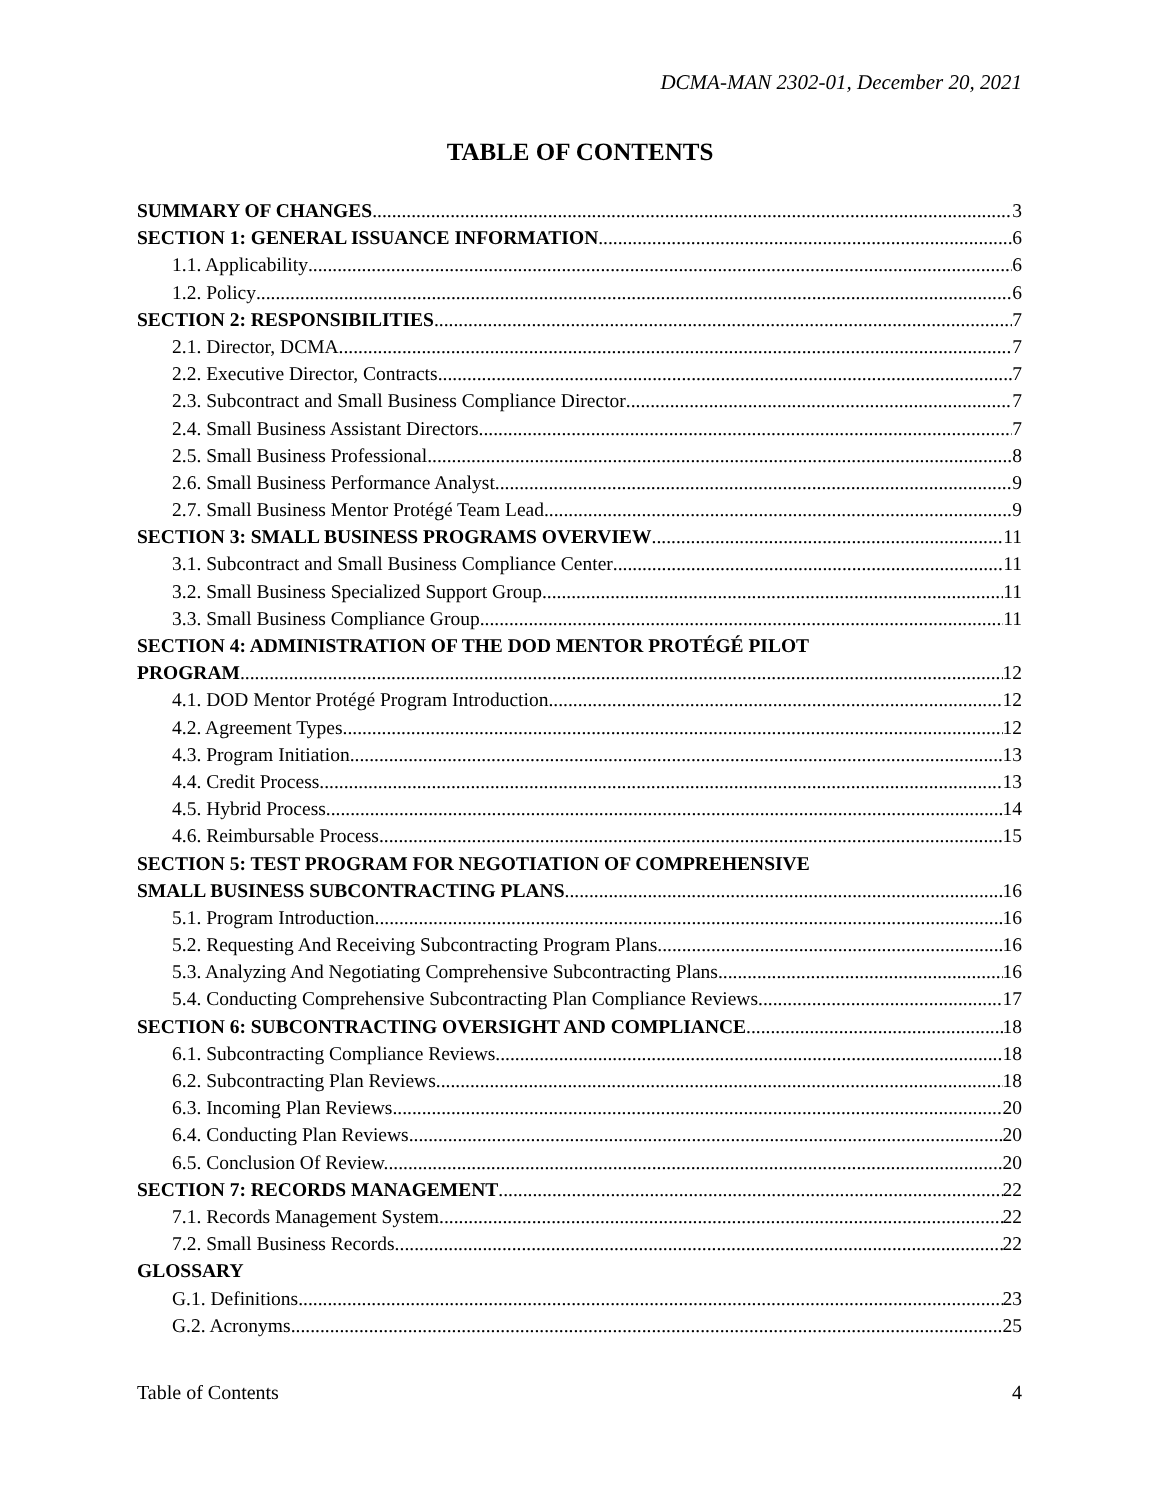DCMA-MAN 2302-01, December 20, 2021
TABLE OF CONTENTS
SUMMARY OF CHANGES 3
SECTION 1: GENERAL ISSUANCE INFORMATION 6
1.1. Applicability 6
1.2. Policy 6
SECTION 2: RESPONSIBILITIES 7
2.1. Director, DCMA 7
2.2. Executive Director, Contracts 7
2.3. Subcontract and Small Business Compliance Director 7
2.4. Small Business Assistant Directors 7
2.5. Small Business Professional 8
2.6. Small Business Performance Analyst 9
2.7. Small Business Mentor Protégé Team Lead. 9
SECTION 3: SMALL BUSINESS PROGRAMS OVERVIEW 11
3.1. Subcontract and Small Business Compliance Center 11
3.2. Small Business Specialized Support Group. 11
3.3. Small Business Compliance Group 11
SECTION 4: ADMINISTRATION OF THE DOD MENTOR PROTÉGÉ PILOT
PROGRAM 12
4.1. DOD Mentor Protégé Program Introduction. 12
4.2. Agreement Types. 12
4.3. Program Initiation. 13
4.4. Credit Process. 13
4.5. Hybrid Process. 14
4.6. Reimbursable Process. 15
SECTION 5: TEST PROGRAM FOR NEGOTIATION OF COMPREHENSIVE
SMALL BUSINESS SUBCONTRACTING PLANS 16
5.1. Program Introduction. 16
5.2. Requesting And Receiving Subcontracting Program Plans. 16
5.3. Analyzing And Negotiating Comprehensive Subcontracting Plans. 16
5.4. Conducting Comprehensive Subcontracting Plan Compliance Reviews. 17
SECTION 6: SUBCONTRACTING OVERSIGHT AND COMPLIANCE 18
6.1. Subcontracting Compliance Reviews. 18
6.2. Subcontracting Plan Reviews. 18
6.3. Incoming Plan Reviews. 20
6.4. Conducting Plan Reviews. 20
6.5. Conclusion Of Review. 20
SECTION 7: RECORDS MANAGEMENT 22
7.1. Records Management System. 22
7.2. Small Business Records. 22
GLOSSARY
G.1. Definitions 23
G.2. Acronyms 25
Table of Contents 4